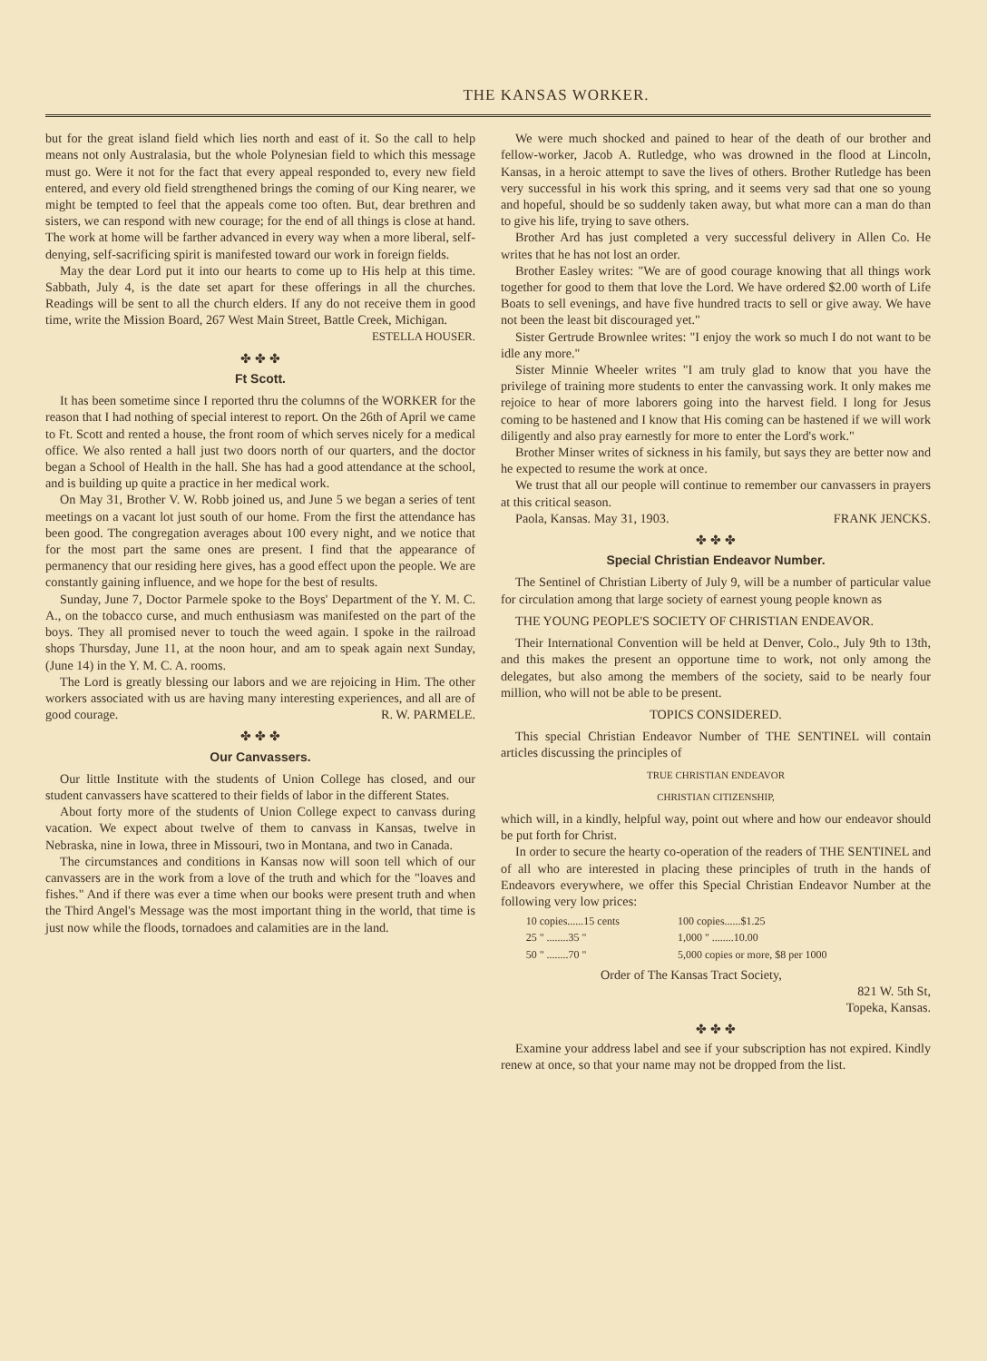THE KANSAS WORKER.
but for the great island field which lies north and east of it. So the call to help means not only Australasia, but the whole Polynesian field to which this message must go. Were it not for the fact that every appeal responded to, every new field entered, and every old field strengthened brings the coming of our King nearer, we might be tempted to feel that the appeals come too often. But, dear brethren and sisters, we can respond with new courage; for the end of all things is close at hand. The work at home will be farther advanced in every way when a more liberal, self-denying, self-sacrificing spirit is manifested toward our work in foreign fields.
May the dear Lord put it into our hearts to come up to His help at this time. Sabbath, July 4, is the date set apart for these offerings in all the churches. Readings will be sent to all the church elders. If any do not receive them in good time, write the Mission Board, 267 West Main Street, Battle Creek, Michigan.
ESTELLA HOUSER.
✤ ✤ ✤
Ft Scott.
It has been sometime since I reported thru the columns of the WORKER for the reason that I had nothing of special interest to report. On the 26th of April we came to Ft. Scott and rented a house, the front room of which serves nicely for a medical office. We also rented a hall just two doors north of our quarters, and the doctor began a School of Health in the hall. She has had a good attendance at the school, and is building up quite a practice in her medical work.
On May 31, Brother V. W. Robb joined us, and June 5 we began a series of tent meetings on a vacant lot just south of our home. From the first the attendance has been good. The congregation averages about 100 every night, and we notice that for the most part the same ones are present. I find that the appearance of permanency that our residing here gives, has a good effect upon the people. We are constantly gaining influence, and we hope for the best of results.
Sunday, June 7, Doctor Parmele spoke to the Boys' Department of the Y. M. C. A., on the tobacco curse, and much enthusiasm was manifested on the part of the boys. They all promised never to touch the weed again. I spoke in the railroad shops Thursday, June 11, at the noon hour, and am to speak again next Sunday, (June 14) in the Y. M. C. A. rooms.
The Lord is greatly blessing our labors and we are rejoicing in Him. The other workers associated with us are having many interesting experiences, and all are of good courage. R. W. PARMELE.
✤ ✤ ✤
Our Canvassers.
Our little Institute with the students of Union College has closed, and our student canvassers have scattered to their fields of labor in the different States.
About forty more of the students of Union College expect to canvass during vacation. We expect about twelve of them to canvass in Kansas, twelve in Nebraska, nine in Iowa, three in Missouri, two in Montana, and two in Canada.
The circumstances and conditions in Kansas now will soon tell which of our canvassers are in the work from a love of the truth and which for the "loaves and fishes." And if there was ever a time when our books were present truth and when the Third Angel's Message was the most important thing in the world, that time is just now while the floods, tornadoes and calamities are in the land.
We were much shocked and pained to hear of the death of our brother and fellow-worker, Jacob A. Rutledge, who was drowned in the flood at Lincoln, Kansas, in a heroic attempt to save the lives of others. Brother Rutledge has been very successful in his work this spring, and it seems very sad that one so young and hopeful, should be so suddenly taken away, but what more can a man do than to give his life, trying to save others.
Brother Ard has just completed a very successful delivery in Allen Co. He writes that he has not lost an order.
Brother Easley writes: "We are of good courage knowing that all things work together for good to them that love the Lord. We have ordered $2.00 worth of Life Boats to sell evenings, and have five hundred tracts to sell or give away. We have not been the least bit discouraged yet."
Sister Gertrude Brownlee writes: "I enjoy the work so much I do not want to be idle any more."
Sister Minnie Wheeler writes "I am truly glad to know that you have the privilege of training more students to enter the canvassing work. It only makes me rejoice to hear of more laborers going into the harvest field. I long for Jesus coming to be hastened and I know that His coming can be hastened if we will work diligently and also pray earnestly for more to enter the Lord's work."
Brother Minser writes of sickness in his family, but says they are better now and he expected to resume the work at once.
We trust that all our people will continue to remember our canvassers in prayers at this critical season.
Paola, Kansas. May 31, 1903. FRANK JENCKS.
✤ ✤ ✤
Special Christian Endeavor Number.
The Sentinel of Christian Liberty of July 9, will be a number of particular value for circulation among that large society of earnest young people known as
THE YOUNG PEOPLE'S SOCIETY OF CHRISTIAN ENDEAVOR.
Their International Convention will be held at Denver, Colo., July 9th to 13th, and this makes the present an opportune time to work, not only among the delegates, but also among the members of the society, said to be nearly four million, who will not be able to be present.
TOPICS CONSIDERED.
This special Christian Endeavor Number of THE SENTINEL will contain articles discussing the principles of
TRUE CHRISTIAN ENDEAVOR
CHRISTIAN CITIZENSHIP,
which will, in a kindly, helpful way, point out where and how our endeavor should be put forth for Christ.
In order to secure the hearty co-operation of the readers of THE SENTINEL and of all who are interested in placing these principles of truth in the hands of Endeavors everywhere, we offer this Special Christian Endeavor Number at the following very low prices:
| 10 copies......15 cents | 100 copies......$1.25 |
| 25 " ........35 " | 1,000 " ........10.00 |
| 50 " ........70 " | 5,000 copies or more, $8 per 1000 |
Order of The Kansas Tract Society,
821 W. 5th St,
Topeka, Kansas.
✤ ✤ ✤
Examine your address label and see if your subscription has not expired. Kindly renew at once, so that your name may not be dropped from the list.